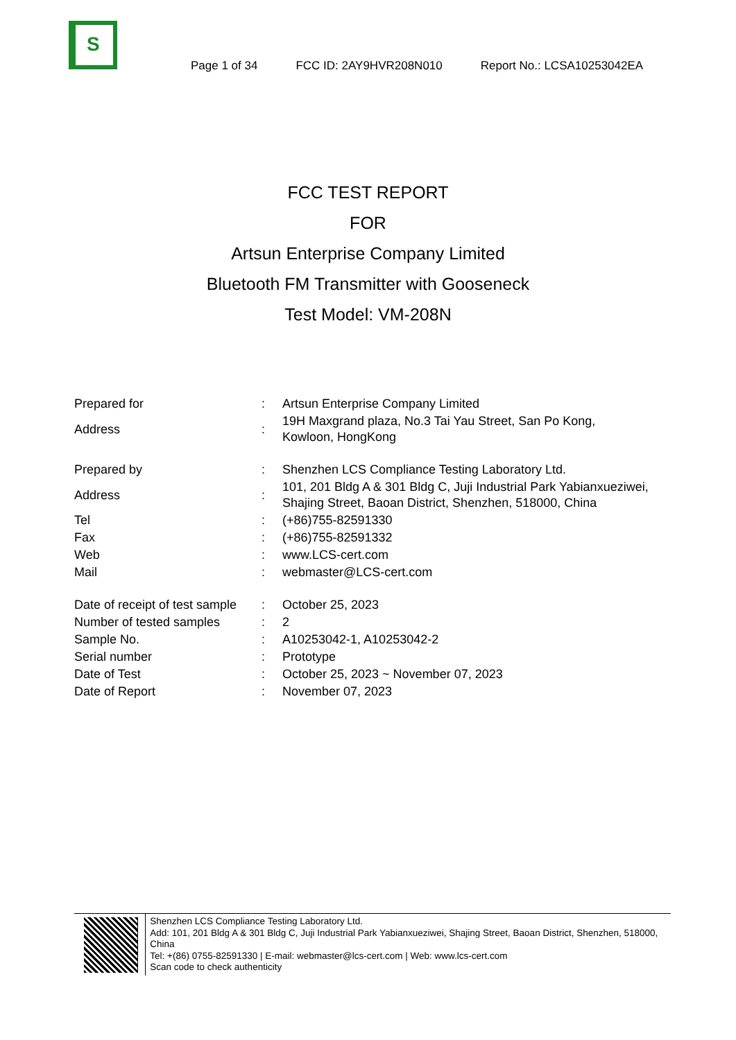S
Page 1 of 34 FCC ID: 2AY9HVR208N010 Report No.: LCSA10253042EA
FCC TEST REPORT
FOR
Artsun Enterprise Company Limited
Bluetooth FM Transmitter with Gooseneck
Test Model: VM-208N
| Prepared for | : | Artsun Enterprise Company Limited |
| Address | : | 19H Maxgrand plaza, No.3 Tai Yau Street, San Po Kong, Kowloon, HongKong |
| Prepared by | : | Shenzhen LCS Compliance Testing Laboratory Ltd. |
| Address | : | 101, 201 Bldg A & 301 Bldg C, Juji Industrial Park Yabianxueziwei, Shajing Street, Baoan District, Shenzhen, 518000, China |
| Tel | : | (+86)755-82591330 |
| Fax | : | (+86)755-82591332 |
| Web | : | www.LCS-cert.com |
| Mail | : | webmaster@LCS-cert.com |
| Date of receipt of test sample | : | October 25, 2023 |
| Number of tested samples | : | 2 |
| Sample No. | : | A10253042-1, A10253042-2 |
| Serial number | : | Prototype |
| Date of Test | : | October 25, 2023 ~ November 07, 2023 |
| Date of Report | : | November 07, 2023 |
Shenzhen LCS Compliance Testing Laboratory Ltd.
Add: 101, 201 Bldg A & 301 Bldg C, Juji Industrial Park Yabianxueziwei, Shajing Street, Baoan District, Shenzhen, 518000, China
Tel: +(86) 0755-82591330 | E-mail: webmaster@lcs-cert.com | Web: www.lcs-cert.com
Scan code to check authenticity